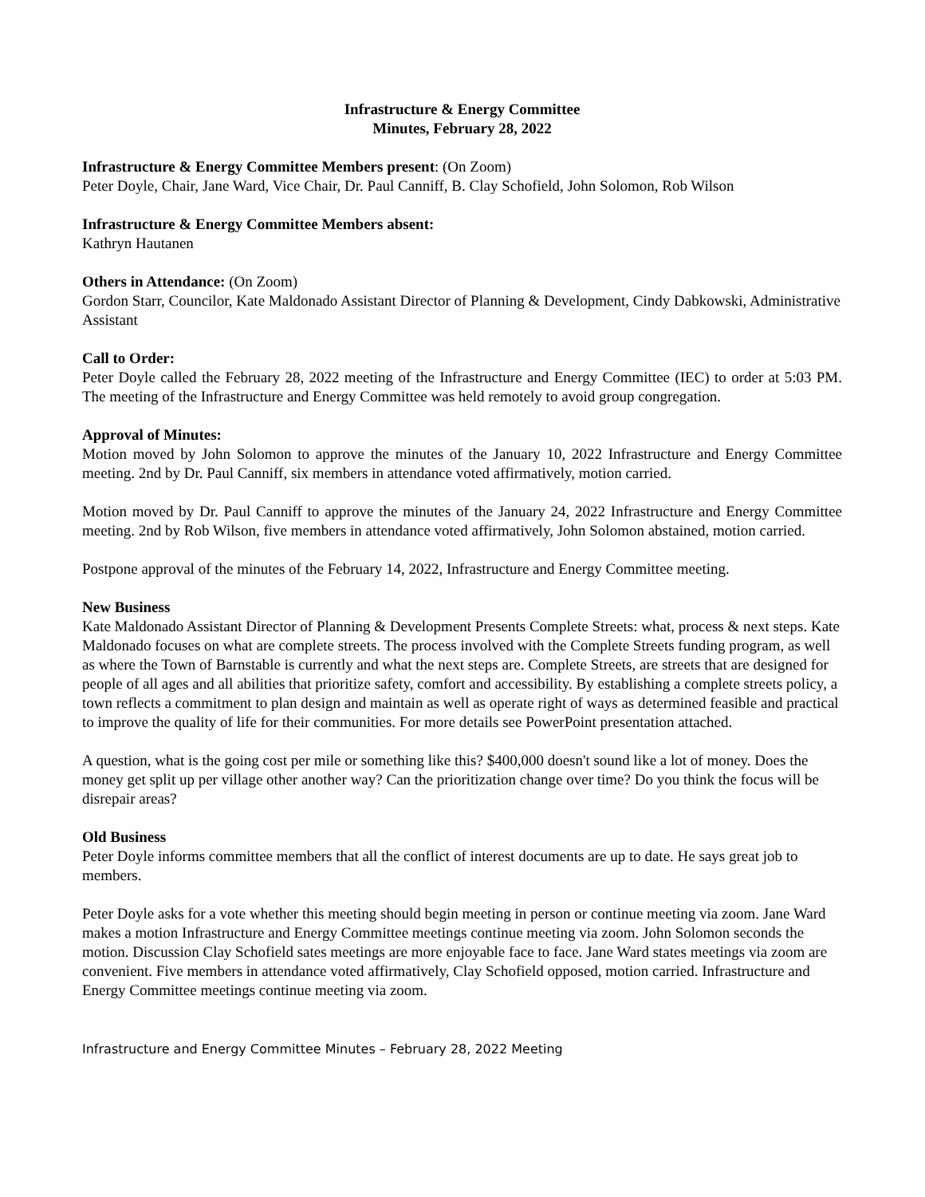Infrastructure & Energy Committee
Minutes, February 28, 2022
Infrastructure & Energy Committee Members present: (On Zoom)
Peter Doyle, Chair, Jane Ward, Vice Chair, Dr. Paul Canniff, B. Clay Schofield, John Solomon, Rob Wilson
Infrastructure & Energy Committee Members absent:
Kathryn Hautanen
Others in Attendance: (On Zoom)
Gordon Starr, Councilor, Kate Maldonado Assistant Director of Planning & Development, Cindy Dabkowski, Administrative Assistant
Call to Order:
Peter Doyle called the February 28, 2022 meeting of the Infrastructure and Energy Committee (IEC) to order at 5:03 PM. The meeting of the Infrastructure and Energy Committee was held remotely to avoid group congregation.
Approval of Minutes:
Motion moved by John Solomon to approve the minutes of the January 10, 2022 Infrastructure and Energy Committee meeting. 2nd by Dr. Paul Canniff, six members in attendance voted affirmatively, motion carried.
Motion moved by Dr. Paul Canniff to approve the minutes of the January 24, 2022 Infrastructure and Energy Committee meeting. 2nd by Rob Wilson, five members in attendance voted affirmatively, John Solomon abstained, motion carried.
Postpone approval of the minutes of the February 14, 2022, Infrastructure and Energy Committee meeting.
New Business
Kate Maldonado Assistant Director of Planning & Development Presents Complete Streets: what, process & next steps. Kate Maldonado focuses on what are complete streets. The process involved with the Complete Streets funding program, as well as where the Town of Barnstable is currently and what the next steps are. Complete Streets, are streets that are designed for people of all ages and all abilities that prioritize safety, comfort and accessibility. By establishing a complete streets policy, a town reflects a commitment to plan design and maintain as well as operate right of ways as determined feasible and practical to improve the quality of life for their communities. For more details see PowerPoint presentation attached.
A question, what is the going cost per mile or something like this? $400,000 doesn't sound like a lot of money. Does the money get split up per village other another way? Can the prioritization change over time? Do you think the focus will be disrepair areas?
Old Business
Peter Doyle informs committee members that all the conflict of interest documents are up to date. He says great job to members.
Peter Doyle asks for a vote whether this meeting should begin meeting in person or continue meeting via zoom. Jane Ward makes a motion Infrastructure and Energy Committee meetings continue meeting via zoom. John Solomon seconds the motion. Discussion Clay Schofield sates meetings are more enjoyable face to face. Jane Ward states meetings via zoom are convenient. Five members in attendance voted affirmatively, Clay Schofield opposed, motion carried. Infrastructure and Energy Committee meetings continue meeting via zoom.
Infrastructure and Energy Committee Minutes – February 28, 2022 Meeting